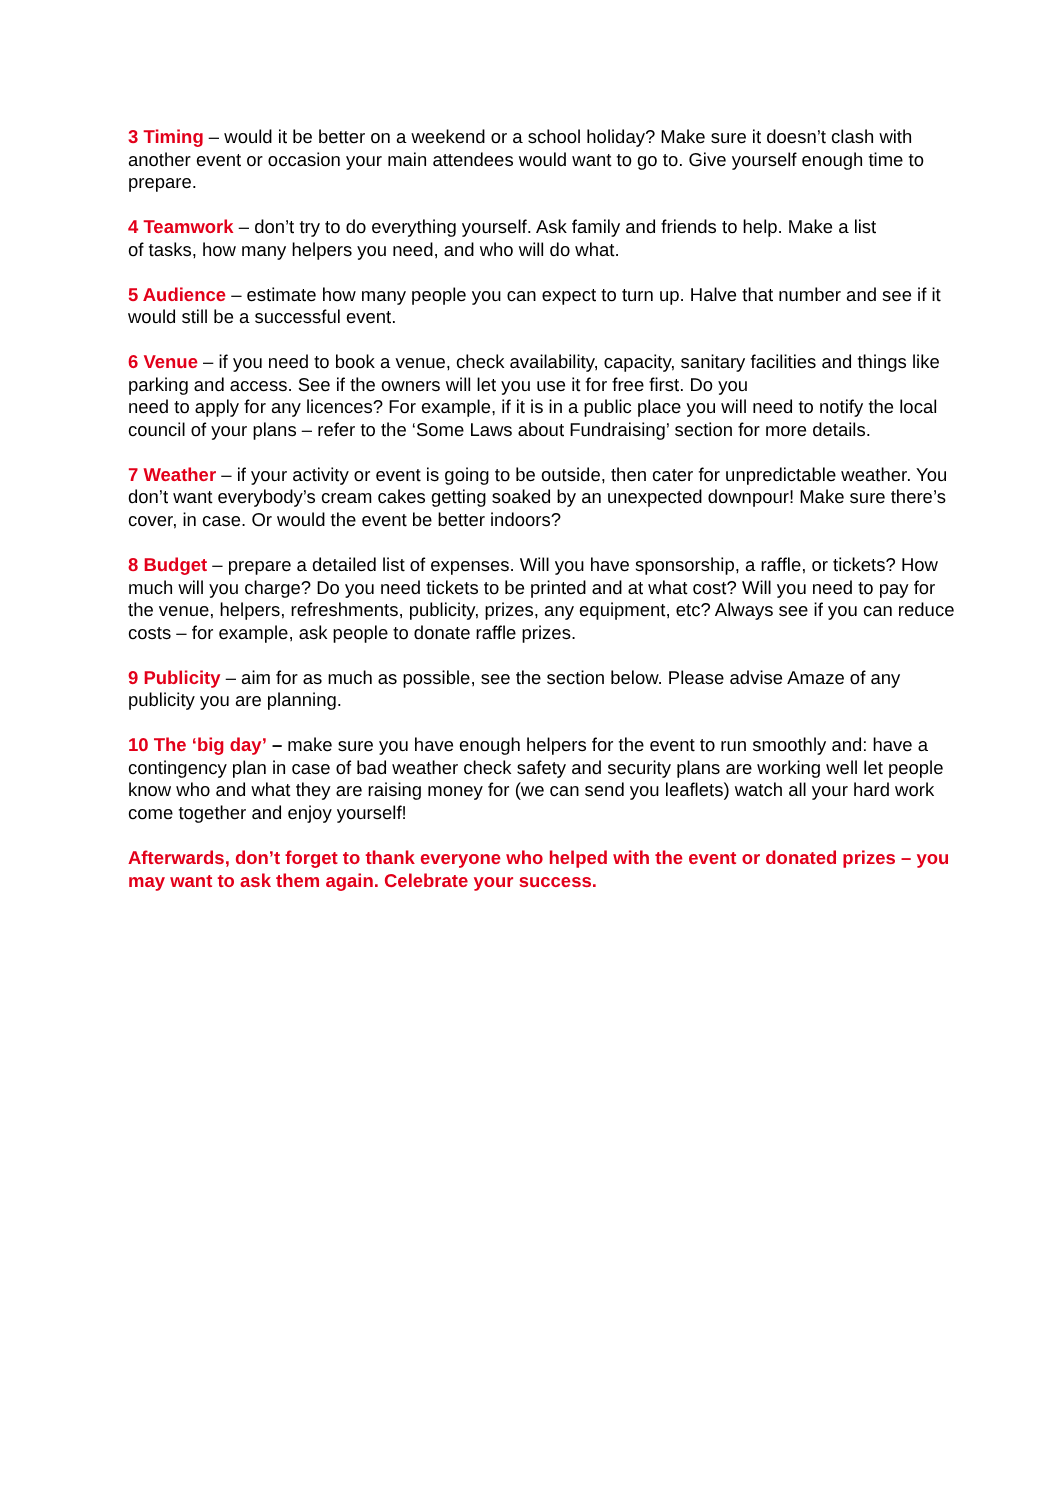3 Timing – would it be better on a weekend or a school holiday? Make sure it doesn’t clash with another event or occasion your main attendees would want to go to. Give yourself enough time to prepare.
4 Teamwork – don’t try to do everything yourself. Ask family and friends to help. Make a list
of tasks, how many helpers you need, and who will do what.
5 Audience – estimate how many people you can expect to turn up. Halve that number and see if it would still be a successful event.
6 Venue – if you need to book a venue, check availability, capacity, sanitary facilities and things like parking and access. See if the owners will let you use it for free first. Do you
need to apply for any licences? For example, if it is in a public place you will need to notify the local council of your plans – refer to the ‘Some Laws about Fundraising’ section for more details.
7 Weather – if your activity or event is going to be outside, then cater for unpredictable weather. You don’t want everybody’s cream cakes getting soaked by an unexpected downpour! Make sure there’s cover, in case. Or would the event be better indoors?
8 Budget – prepare a detailed list of expenses. Will you have sponsorship, a raffle, or tickets? How much will you charge? Do you need tickets to be printed and at what cost? Will you need to pay for the venue, helpers, refreshments, publicity, prizes, any equipment, etc? Always see if you can reduce costs – for example, ask people to donate raffle prizes.
9 Publicity – aim for as much as possible, see the section below. Please advise Amaze of any publicity you are planning.
10 The ‘big day’ – make sure you have enough helpers for the event to run smoothly and: have a contingency plan in case of bad weather check safety and security plans are working well let people know who and what they are raising money for (we can send you leaflets) watch all your hard work come together and enjoy yourself!
Afterwards, don’t forget to thank everyone who helped with the event or donated prizes – you may want to ask them again. Celebrate your success.